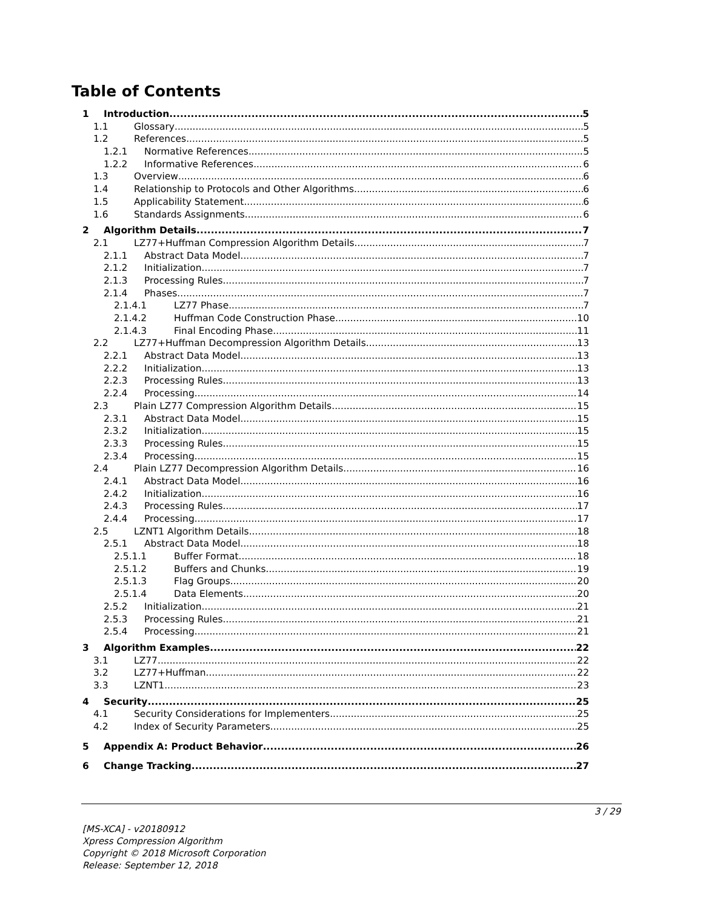Table of Contents
1 Introduction 5
1.1 Glossary 5
1.2 References 5
1.2.1 Normative References 5
1.2.2 Informative References 6
1.3 Overview 6
1.4 Relationship to Protocols and Other Algorithms 6
1.5 Applicability Statement 6
1.6 Standards Assignments 6
2 Algorithm Details 7
2.1 LZ77+Huffman Compression Algorithm Details 7
2.1.1 Abstract Data Model 7
2.1.2 Initialization 7
2.1.3 Processing Rules 7
2.1.4 Phases 7
2.1.4.1 LZ77 Phase 7
2.1.4.2 Huffman Code Construction Phase 10
2.1.4.3 Final Encoding Phase 11
2.2 LZ77+Huffman Decompression Algorithm Details 13
2.2.1 Abstract Data Model 13
2.2.2 Initialization 13
2.2.3 Processing Rules 13
2.2.4 Processing 14
2.3 Plain LZ77 Compression Algorithm Details 15
2.3.1 Abstract Data Model 15
2.3.2 Initialization 15
2.3.3 Processing Rules 15
2.3.4 Processing 15
2.4 Plain LZ77 Decompression Algorithm Details 16
2.4.1 Abstract Data Model 16
2.4.2 Initialization 16
2.4.3 Processing Rules 17
2.4.4 Processing 17
2.5 LZNT1 Algorithm Details 18
2.5.1 Abstract Data Model 18
2.5.1.1 Buffer Format 18
2.5.1.2 Buffers and Chunks 19
2.5.1.3 Flag Groups 20
2.5.1.4 Data Elements 20
2.5.2 Initialization 21
2.5.3 Processing Rules 21
2.5.4 Processing 21
3 Algorithm Examples 22
3.1 LZ77 22
3.2 LZ77+Huffman 22
3.3 LZNT1 23
4 Security 25
4.1 Security Considerations for Implementers 25
4.2 Index of Security Parameters 25
5 Appendix A: Product Behavior 26
6 Change Tracking 27
3 / 29
[MS-XCA] - v20180912
Xpress Compression Algorithm
Copyright © 2018 Microsoft Corporation
Release: September 12, 2018